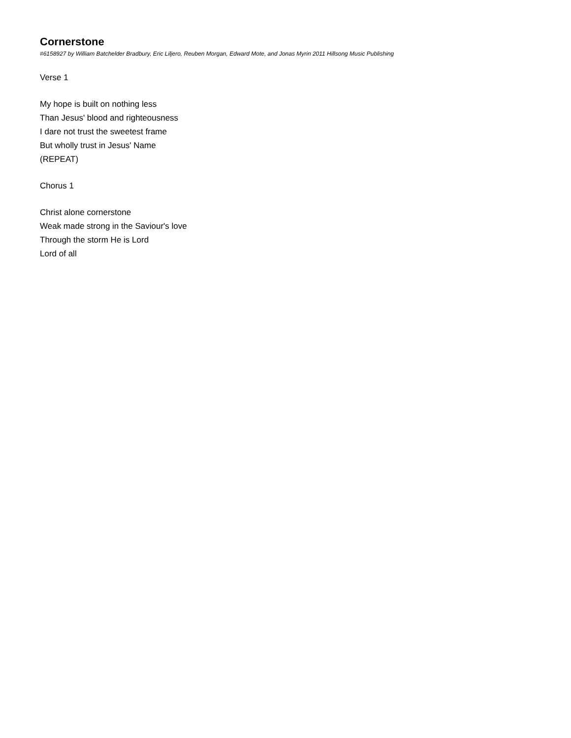Cornerstone
#6158927 by William Batchelder Bradbury, Eric Liljero, Reuben Morgan, Edward Mote, and Jonas Myrin 2011 Hillsong Music Publishing
Verse 1
My hope is built on nothing less
Than Jesus' blood and righteousness
I dare not trust the sweetest frame
But wholly trust in Jesus' Name
(REPEAT)
Chorus 1
Christ alone cornerstone
Weak made strong in the Saviour's love
Through the storm He is Lord
Lord of all